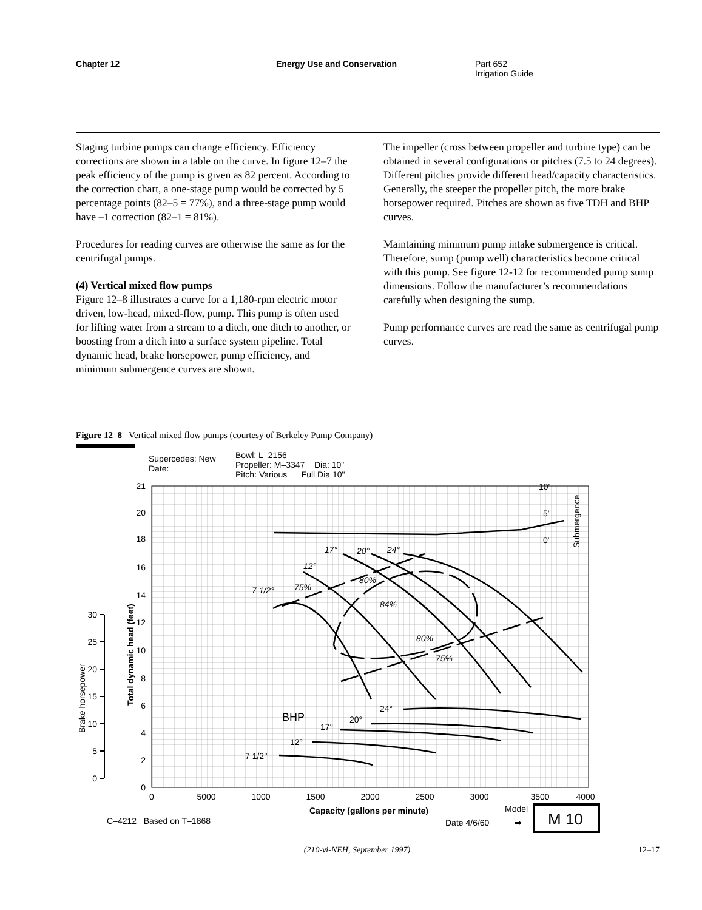Chapter 12 Energy Use and Conservation
Part 652
Irrigation Guide
Staging turbine pumps can change efficiency. Efficiency corrections are shown in a table on the curve. In figure 12–7 the peak efficiency of the pump is given as 82 percent. According to the correction chart, a one-stage pump would be corrected by 5 percentage points (82–5 = 77%), and a three-stage pump would have –1 correction (82–1 = 81%).
Procedures for reading curves are otherwise the same as for the centrifugal pumps.
(4) Vertical mixed flow pumps
Figure 12–8 illustrates a curve for a 1,180-rpm electric motor driven, low-head, mixed-flow, pump. This pump is often used for lifting water from a stream to a ditch, one ditch to another, or boosting from a ditch into a surface system pipeline. Total dynamic head, brake horsepower, pump efficiency, and minimum submergence curves are shown.
The impeller (cross between propeller and turbine type) can be obtained in several configurations or pitches (7.5 to 24 degrees). Different pitches provide different head/capacity characteristics. Generally, the steeper the propeller pitch, the more brake horsepower required. Pitches are shown as five TDH and BHP curves.
Maintaining minimum pump intake submergence is critical. Therefore, sump (pump well) characteristics become critical with this pump. See figure 12-12 for recommended pump sump dimensions. Follow the manufacturer’s recommendations carefully when designing the sump.
Pump performance curves are read the same as centrifugal pump curves.
Figure 12–8 Vertical mixed flow pumps (courtesy of Berkeley Pump Company)
Supercedes: New
Date:
Bowl: L–2156
Propeller: M–3347 Dia: 10"
Pitch: Various Full Dia 10"
21
20
18
16
14
12
10
8
6
4
2
0
30
25
20
15
10
5
0
Total dynamic head (feet)
Brake horsepower
0
5000
1000
1500
2000
2500
3000
3500
4000
Capacity (gallons per minute)
C–4212 Based on T–1868
Date 4/6/60
Model
➡
M 10
Submergence
10'
5'
0'
7 1/2°
12°
17°
20°
24°
75%
80%
84%
80%
75%
BHP
7 1/2°
12°
17°
20°
24°
(210-vi-NEH, September 1997) 12–17